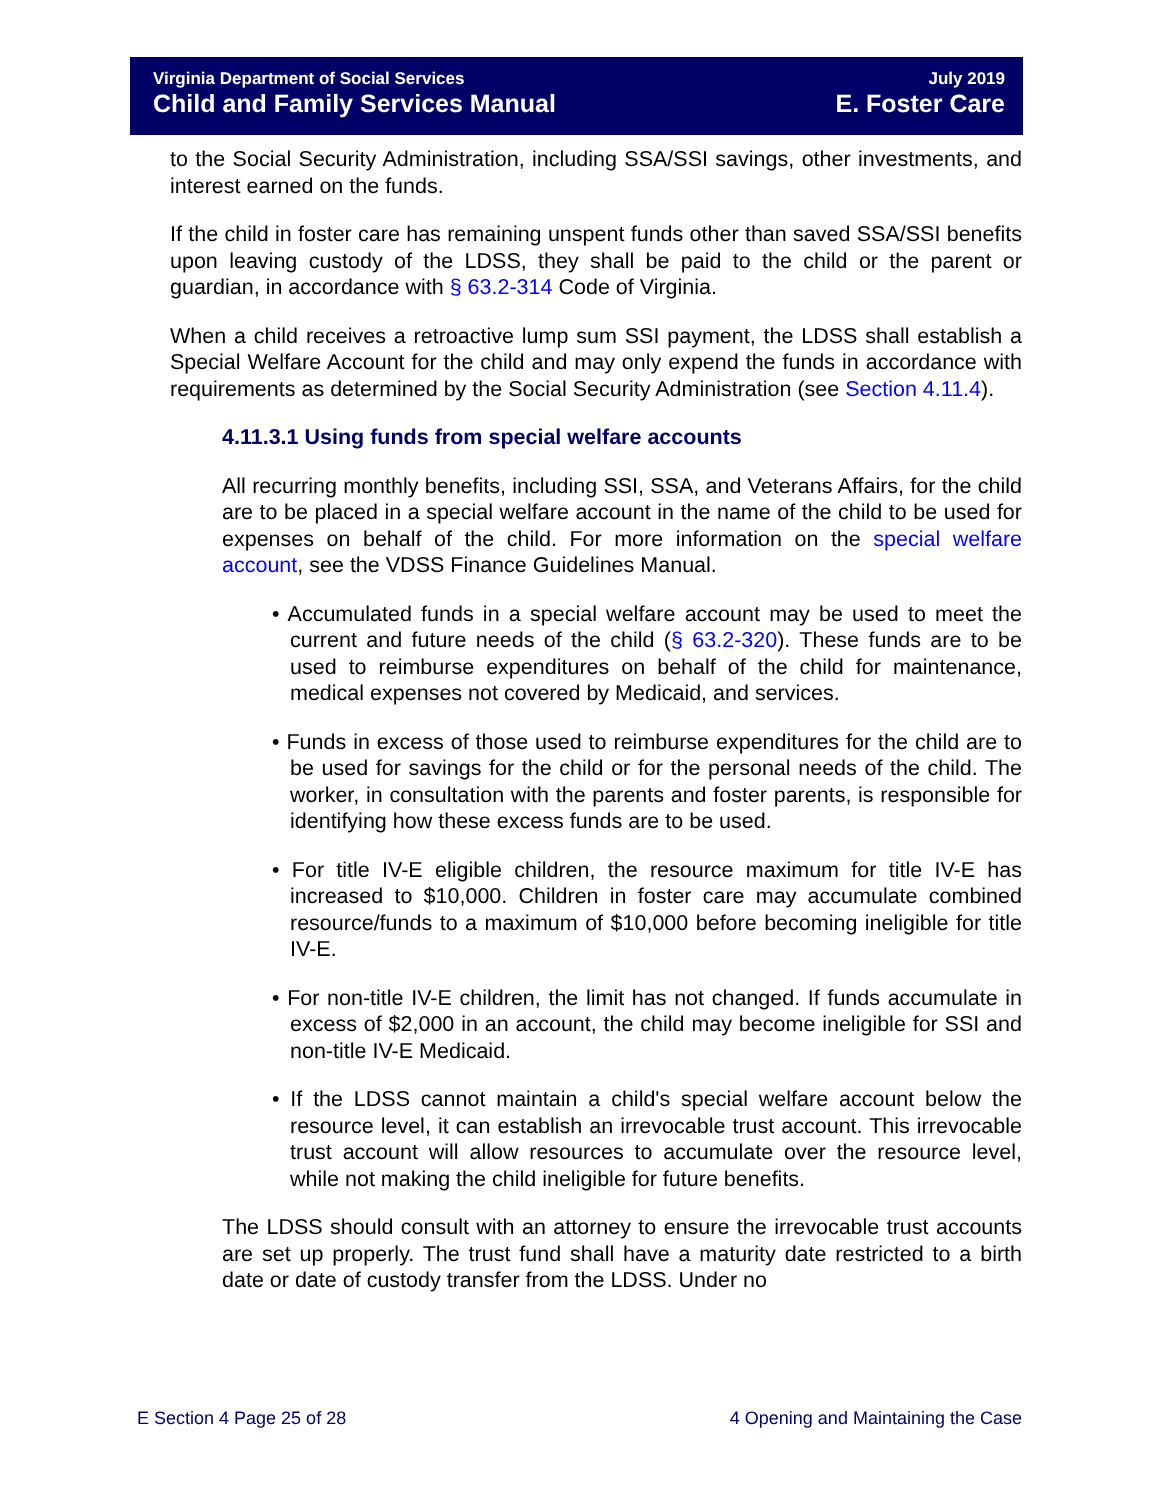Virginia Department of Social Services July 2019
Child and Family Services Manual E. Foster Care
to the Social Security Administration, including SSA/SSI savings, other investments, and interest earned on the funds.
If the child in foster care has remaining unspent funds other than saved SSA/SSI benefits upon leaving custody of the LDSS, they shall be paid to the child or the parent or guardian, in accordance with § 63.2-314 Code of Virginia.
When a child receives a retroactive lump sum SSI payment, the LDSS shall establish a Special Welfare Account for the child and may only expend the funds in accordance with requirements as determined by the Social Security Administration (see Section 4.11.4).
4.11.3.1 Using funds from special welfare accounts
All recurring monthly benefits, including SSI, SSA, and Veterans Affairs, for the child are to be placed in a special welfare account in the name of the child to be used for expenses on behalf of the child. For more information on the special welfare account, see the VDSS Finance Guidelines Manual.
• Accumulated funds in a special welfare account may be used to meet the current and future needs of the child (§ 63.2-320). These funds are to be used to reimburse expenditures on behalf of the child for maintenance, medical expenses not covered by Medicaid, and services.
• Funds in excess of those used to reimburse expenditures for the child are to be used for savings for the child or for the personal needs of the child. The worker, in consultation with the parents and foster parents, is responsible for identifying how these excess funds are to be used.
• For title IV-E eligible children, the resource maximum for title IV-E has increased to $10,000. Children in foster care may accumulate combined resource/funds to a maximum of $10,000 before becoming ineligible for title IV-E.
• For non-title IV-E children, the limit has not changed. If funds accumulate in excess of $2,000 in an account, the child may become ineligible for SSI and non-title IV-E Medicaid.
• If the LDSS cannot maintain a child's special welfare account below the resource level, it can establish an irrevocable trust account. This irrevocable trust account will allow resources to accumulate over the resource level, while not making the child ineligible for future benefits.
The LDSS should consult with an attorney to ensure the irrevocable trust accounts are set up properly. The trust fund shall have a maturity date restricted to a birth date or date of custody transfer from the LDSS. Under no
E Section 4 Page 25 of 28 4 Opening and Maintaining the Case